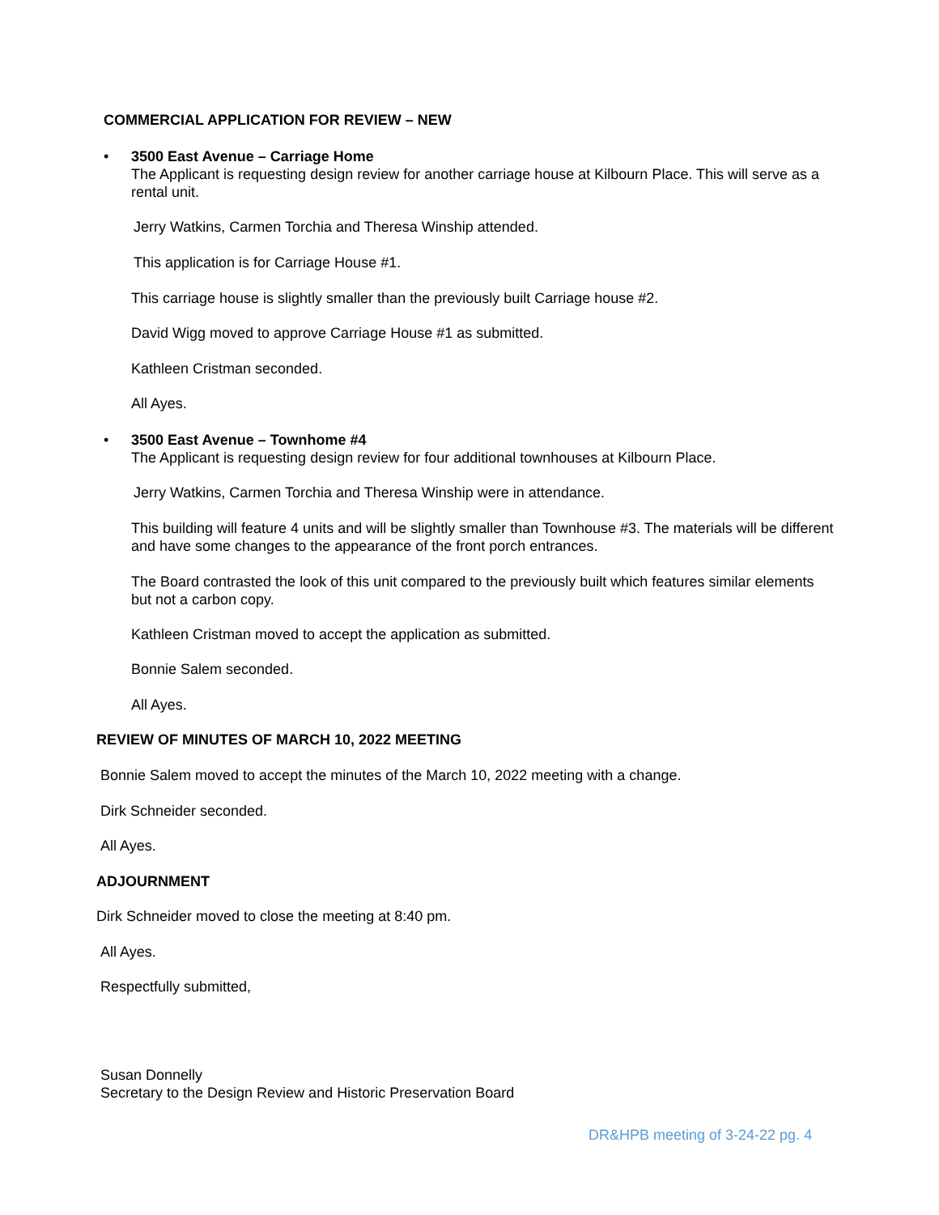COMMERCIAL APPLICATION FOR REVIEW – NEW
•
3500 East Avenue – Carriage Home
The Applicant is requesting design review for another carriage house at Kilbourn Place. This will serve as a rental unit.
Jerry Watkins, Carmen Torchia and Theresa Winship attended.
This application is for Carriage House #1.
This carriage house is slightly smaller than the previously built Carriage house #2.
David Wigg moved to approve Carriage House #1 as submitted.
Kathleen Cristman seconded.
All Ayes.
•
3500 East Avenue – Townhome #4
The Applicant is requesting design review for four additional townhouses at Kilbourn Place.
Jerry Watkins, Carmen Torchia and Theresa Winship were in attendance.
This building will feature 4 units and will be slightly smaller than Townhouse #3. The materials will be different and have some changes to the appearance of the front porch entrances.
The Board contrasted the look of this unit compared to the previously built which features similar elements but not a carbon copy.
Kathleen Cristman moved to accept the application as submitted.
Bonnie Salem seconded.
All Ayes.
REVIEW OF MINUTES OF MARCH 10, 2022 MEETING
Bonnie Salem moved to accept the minutes of the March 10, 2022 meeting with a change.
Dirk Schneider seconded.
All Ayes.
ADJOURNMENT
Dirk Schneider moved to close the meeting at 8:40 pm.
All Ayes.
Respectfully submitted,
Susan Donnelly
Secretary to the Design Review and Historic Preservation Board
DR&HPB meeting of 3-24-22 pg. 4